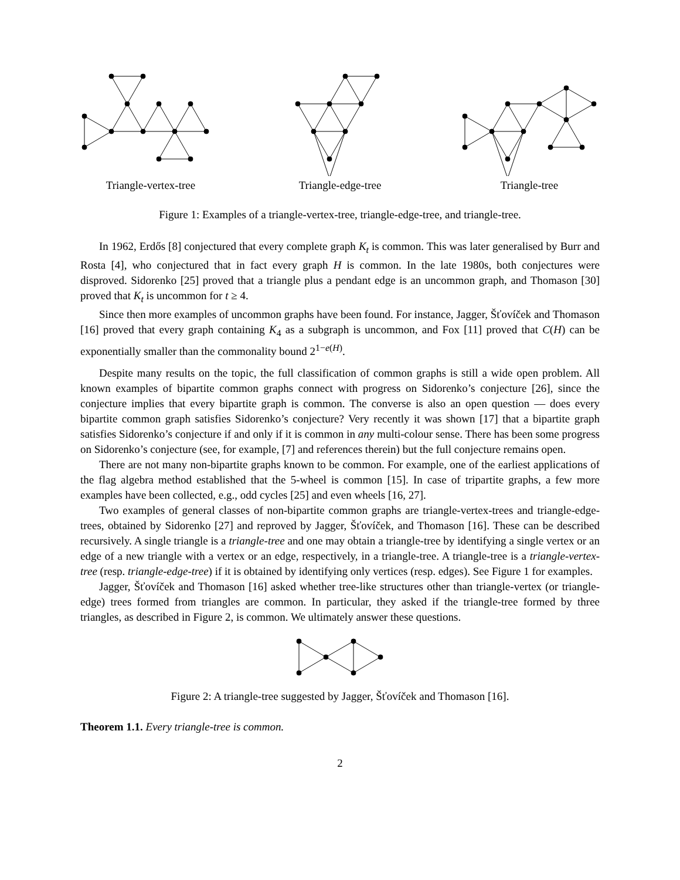Triangle-vertex-tree Triangle-edge-tree Triangle-tree
Figure 1: Examples of a triangle-vertex-tree, triangle-edge-tree, and triangle-tree.
In 1962, Erdős [8] conjectured that every complete graph K<sub>t</sub> is common. This was later generalised by Burr and Rosta [4], who conjectured that in fact every graph H is common. In the late 1980s, both conjectures were disproved. Sidorenko [25] proved that a triangle plus a pendant edge is an uncommon graph, and Thomason [30] proved that K<sub>t</sub> is uncommon for t ≥ 4.
Since then more examples of uncommon graphs have been found. For instance, Jagger, Šťovíček and Thomason [16] proved that every graph containing K<sub>4</sub> as a subgraph is uncommon, and Fox [11] proved that C(H) can be exponentially smaller than the commonality bound 2<sup>1−e(H)</sup>.
Despite many results on the topic, the full classification of common graphs is still a wide open problem. All known examples of bipartite common graphs connect with progress on Sidorenko’s conjecture [26], since the conjecture implies that every bipartite graph is common. The converse is also an open question — does every bipartite common graph satisfies Sidorenko’s conjecture? Very recently it was shown [17] that a bipartite graph satisfies Sidorenko’s conjecture if and only if it is common in any multi-colour sense. There has been some progress on Sidorenko’s conjecture (see, for example, [7] and references therein) but the full conjecture remains open.
There are not many non-bipartite graphs known to be common. For example, one of the earliest applications of the flag algebra method established that the 5-wheel is common [15]. In case of tripartite graphs, a few more examples have been collected, e.g., odd cycles [25] and even wheels [16, 27].
Two examples of general classes of non-bipartite common graphs are triangle-vertex-trees and triangle-edge-trees, obtained by Sidorenko [27] and reproved by Jagger, Šťovíček, and Thomason [16]. These can be described recursively. A single triangle is a triangle-tree and one may obtain a triangle-tree by identifying a single vertex or an edge of a new triangle with a vertex or an edge, respectively, in a triangle-tree. A triangle-tree is a triangle-vertex-tree (resp. triangle-edge-tree) if it is obtained by identifying only vertices (resp. edges). See Figure 1 for examples.
Jagger, Šťovíček and Thomason [16] asked whether tree-like structures other than triangle-vertex (or triangle-edge) trees formed from triangles are common. In particular, they asked if the triangle-tree formed by three triangles, as described in Figure 2, is common. We ultimately answer these questions.
Figure 2: A triangle-tree suggested by Jagger, Šťovíček and Thomason [16].
Theorem 1.1. Every triangle-tree is common.
2